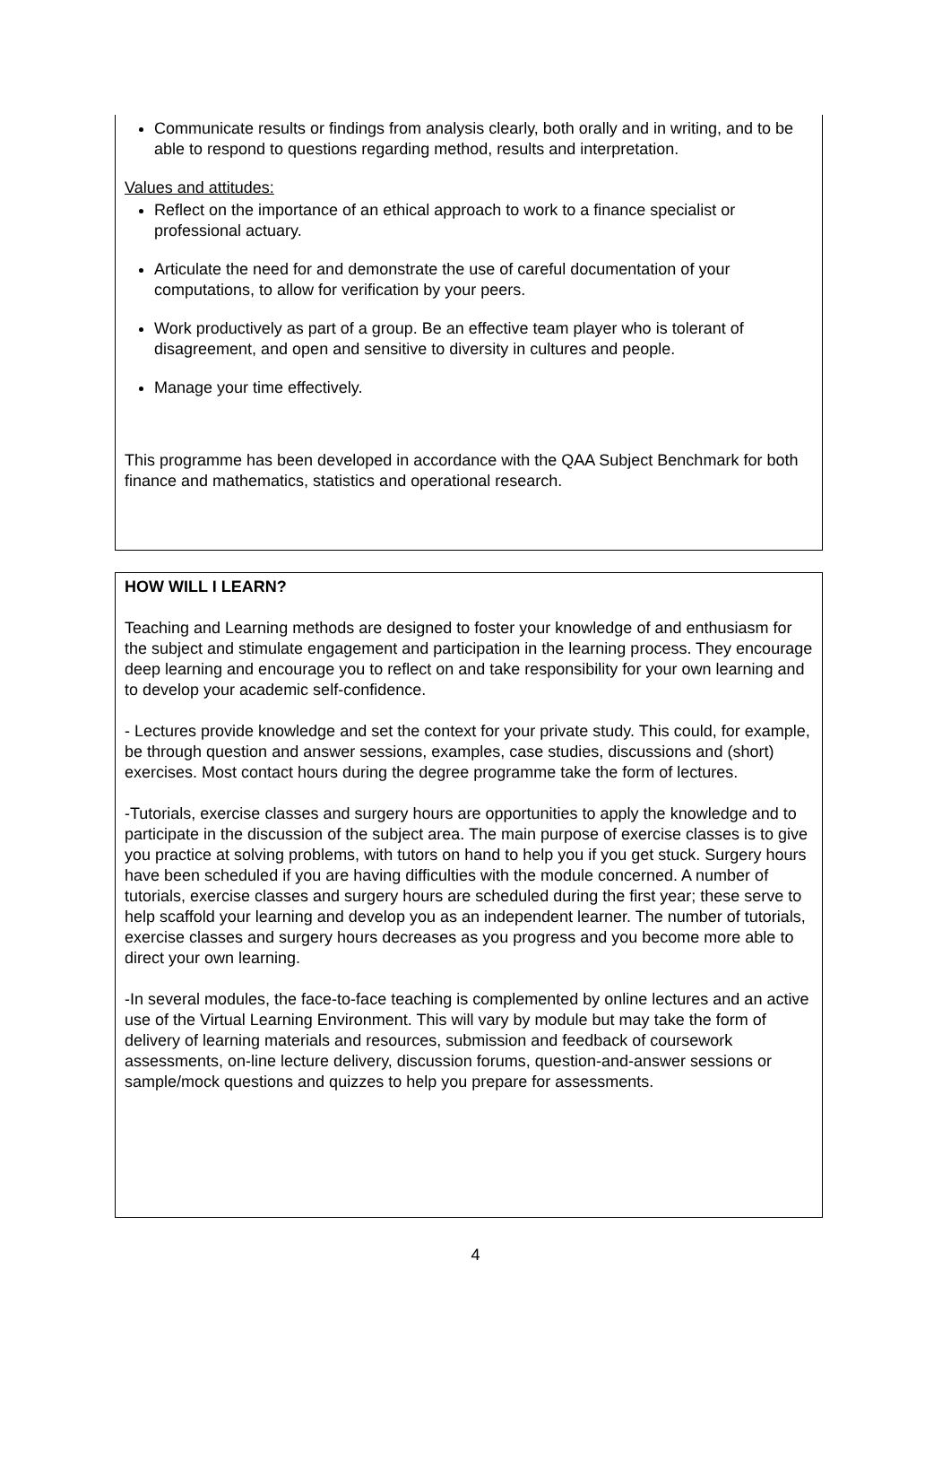Communicate results or findings from analysis clearly, both orally and in writing, and to be able to respond to questions regarding method, results and interpretation.
Values and attitudes:
Reflect on the importance of an ethical approach to work to a finance specialist or professional actuary.
Articulate the need for and demonstrate the use of careful documentation of your computations, to allow for verification by your peers.
Work productively as part of a group. Be an effective team player who is tolerant of disagreement, and open and sensitive to diversity in cultures and people.
Manage your time effectively.
This programme has been developed in accordance with the QAA Subject Benchmark for both finance and mathematics, statistics and operational research.
HOW WILL I LEARN?
Teaching and Learning methods are designed to foster your knowledge of and enthusiasm for the subject and stimulate engagement and participation in the learning process. They encourage deep learning and encourage you to reflect on and take responsibility for your own learning and to develop your academic self-confidence.
- Lectures provide knowledge and set the context for your private study. This could, for example, be through question and answer sessions, examples, case studies, discussions and (short) exercises. Most contact hours during the degree programme take the form of lectures.
-Tutorials, exercise classes and surgery hours are opportunities to apply the knowledge and to participate in the discussion of the subject area. The main purpose of exercise classes is to give you practice at solving problems, with tutors on hand to help you if you get stuck. Surgery hours have been scheduled if you are having difficulties with the module concerned. A number of tutorials, exercise classes and surgery hours are scheduled during the first year; these serve to help scaffold your learning and develop you as an independent learner. The number of tutorials, exercise classes and surgery hours decreases as you progress and you become more able to direct your own learning.
-In several modules, the face-to-face teaching is complemented by online lectures and an active use of the Virtual Learning Environment. This will vary by module but may take the form of delivery of learning materials and resources, submission and feedback of coursework assessments, on-line lecture delivery, discussion forums, question-and-answer sessions or sample/mock questions and quizzes to help you prepare for assessments.
4